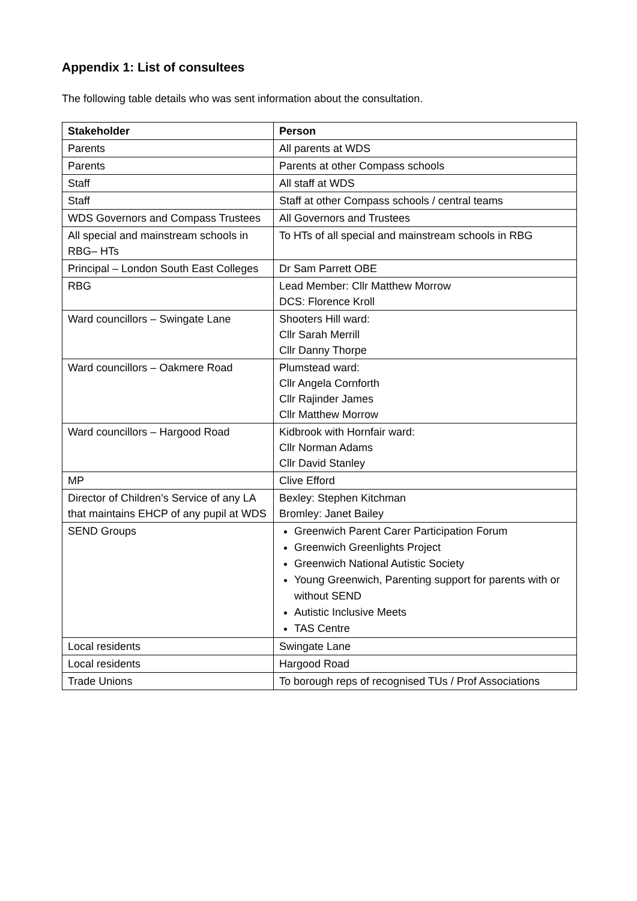Appendix 1: List of consultees
The following table details who was sent information about the consultation.
| Stakeholder | Person |
| --- | --- |
| Parents | All parents at WDS |
| Parents | Parents at other Compass schools |
| Staff | All staff at WDS |
| Staff | Staff at other Compass schools / central teams |
| WDS Governors and Compass Trustees | All Governors and Trustees |
| All special and mainstream schools in RBG– HTs | To HTs of all special and mainstream schools in RBG |
| Principal – London South East Colleges | Dr Sam Parrett OBE |
| RBG | Lead Member: Cllr Matthew Morrow DCS: Florence Kroll |
| Ward councillors – Swingate Lane | Shooters Hill ward: Cllr Sarah Merrill Cllr Danny Thorpe |
| Ward councillors – Oakmere Road | Plumstead ward: Cllr Angela Cornforth Cllr Rajinder James Cllr Matthew Morrow |
| Ward councillors – Hargood Road | Kidbrook with Hornfair ward: Cllr Norman Adams Cllr David Stanley |
| MP | Clive Efford |
| Director of Children’s Service of any LA that maintains EHCP of any pupil at WDS | Bexley: Stephen Kitchman Bromley: Janet Bailey |
| SEND Groups | Greenwich Parent Carer Participation Forum Greenwich Greenlights Project Greenwich National Autistic Society Young Greenwich, Parenting support for parents with or without SEND Autistic Inclusive Meets TAS Centre |
| Local residents | Swingate Lane |
| Local residents | Hargood Road |
| Trade Unions | To borough reps of recognised TUs / Prof Associations |